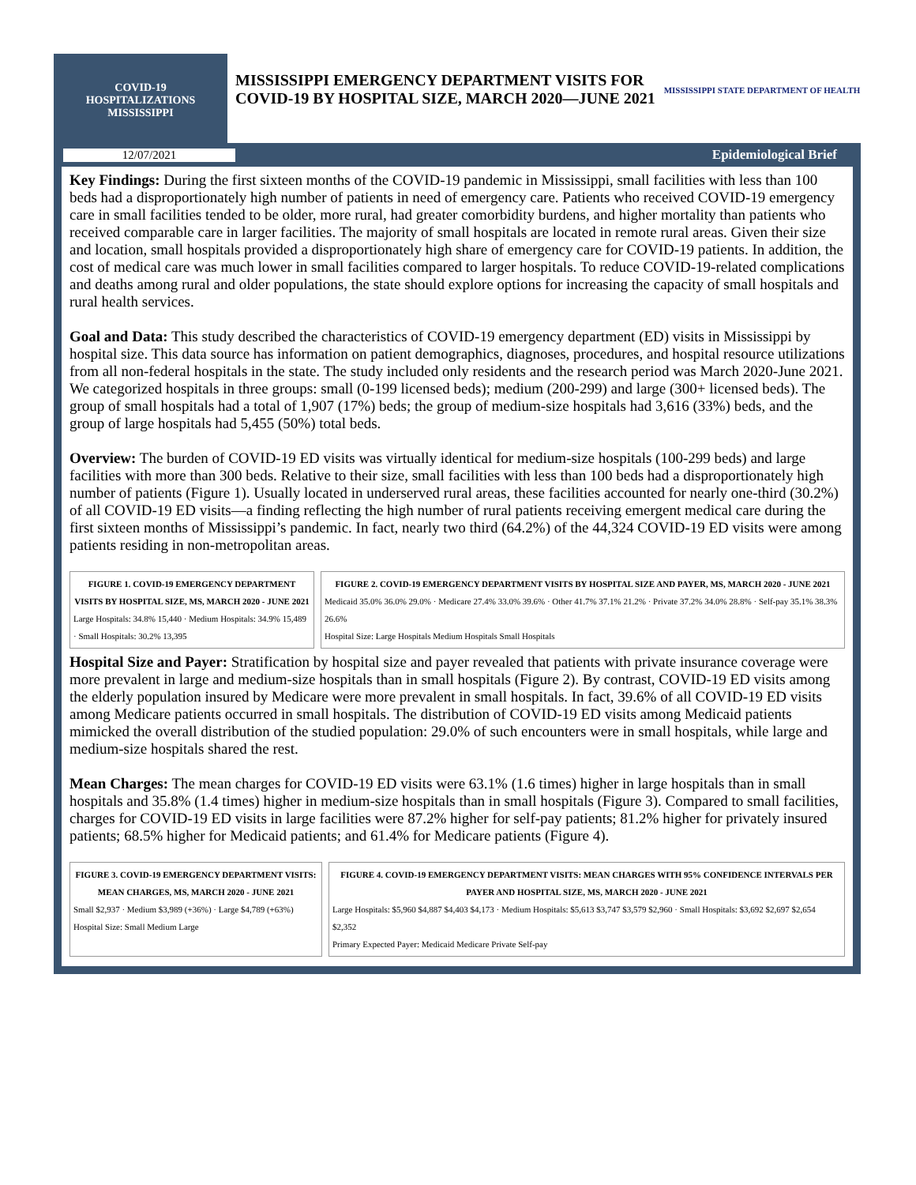COVID-19
HOSPITALIZATIONS
MISSISSIPPI
MISSISSIPPI EMERGENCY DEPARTMENT VISITS FOR COVID-19 BY HOSPITAL SIZE, MARCH 2020—JUNE 2021
MISSISSIPPI STATE DEPARTMENT OF HEALTH
12/07/2021 Epidemiological Brief
Key Findings: During the first sixteen months of the COVID-19 pandemic in Mississippi, small facilities with less than 100 beds had a disproportionately high number of patients in need of emergency care. Patients who received COVID-19 emergency care in small facilities tended to be older, more rural, had greater comorbidity burdens, and higher mortality than patients who received comparable care in larger facilities. The majority of small hospitals are located in remote rural areas. Given their size and location, small hospitals provided a disproportionately high share of emergency care for COVID-19 patients. In addition, the cost of medical care was much lower in small facilities compared to larger hospitals. To reduce COVID-19-related complications and deaths among rural and older populations, the state should explore options for increasing the capacity of small hospitals and rural health services.
Goal and Data: This study described the characteristics of COVID-19 emergency department (ED) visits in Mississippi by hospital size. This data source has information on patient demographics, diagnoses, procedures, and hospital resource utilizations from all non-federal hospitals in the state. The study included only residents and the research period was March 2020-June 2021. We categorized hospitals in three groups: small (0-199 licensed beds); medium (200-299) and large (300+ licensed beds). The group of small hospitals had a total of 1,907 (17%) beds; the group of medium-size hospitals had 3,616 (33%) beds, and the group of large hospitals had 5,455 (50%) total beds.
Overview: The burden of COVID-19 ED visits was virtually identical for medium-size hospitals (100-299 beds) and large facilities with more than 300 beds. Relative to their size, small facilities with less than 100 beds had a disproportionately high number of patients (Figure 1). Usually located in underserved rural areas, these facilities accounted for nearly one-third (30.2%) of all COVID-19 ED visits—a finding reflecting the high number of rural patients receiving emergent medical care during the first sixteen months of Mississippi’s pandemic. In fact, nearly two third (64.2%) of the 44,324 COVID-19 ED visits were among patients residing in non-metropolitan areas.
FIGURE 1. COVID-19 EMERGENCY DEPARTMENT VISITS BY HOSPITAL SIZE, MS, MARCH 2020 - JUNE 2021
Large Hospitals: 34.8% 15,440 · Medium Hospitals: 34.9% 15,489 · Small Hospitals: 30.2% 13,395
FIGURE 2. COVID-19 EMERGENCY DEPARTMENT VISITS BY HOSPITAL SIZE AND PAYER, MS, MARCH 2020 - JUNE 2021
Medicaid 35.0% 36.0% 29.0% · Medicare 27.4% 33.0% 39.6% · Other 41.7% 37.1% 21.2% · Private 37.2% 34.0% 28.8% · Self-pay 35.1% 38.3% 26.6%
Hospital Size: Large Hospitals Medium Hospitals Small Hospitals
Hospital Size and Payer: Stratification by hospital size and payer revealed that patients with private insurance coverage were more prevalent in large and medium-size hospitals than in small hospitals (Figure 2). By contrast, COVID-19 ED visits among the elderly population insured by Medicare were more prevalent in small hospitals. In fact, 39.6% of all COVID-19 ED visits among Medicare patients occurred in small hospitals. The distribution of COVID-19 ED visits among Medicaid patients mimicked the overall distribution of the studied population: 29.0% of such encounters were in small hospitals, while large and medium-size hospitals shared the rest.
Mean Charges: The mean charges for COVID-19 ED visits were 63.1% (1.6 times) higher in large hospitals than in small hospitals and 35.8% (1.4 times) higher in medium-size hospitals than in small hospitals (Figure 3). Compared to small facilities, charges for COVID-19 ED visits in large facilities were 87.2% higher for self-pay patients; 81.2% higher for privately insured patients; 68.5% higher for Medicaid patients; and 61.4% for Medicare patients (Figure 4).
FIGURE 3. COVID-19 EMERGENCY DEPARTMENT VISITS: MEAN CHARGES, MS, MARCH 2020 - JUNE 2021
Small $2,937 · Medium $3,989 (+36%) · Large $4,789 (+63%)
Hospital Size: Small Medium Large
FIGURE 4. COVID-19 EMERGENCY DEPARTMENT VISITS: MEAN CHARGES WITH 95% CONFIDENCE INTERVALS PER PAYER AND HOSPITAL SIZE, MS, MARCH 2020 - JUNE 2021
Large Hospitals: $5,960 $4,887 $4,403 $4,173 · Medium Hospitals: $5,613 $3,747 $3,579 $2,960 · Small Hospitals: $3,692 $2,697 $2,654 $2,352
Primary Expected Payer: Medicaid Medicare Private Self-pay